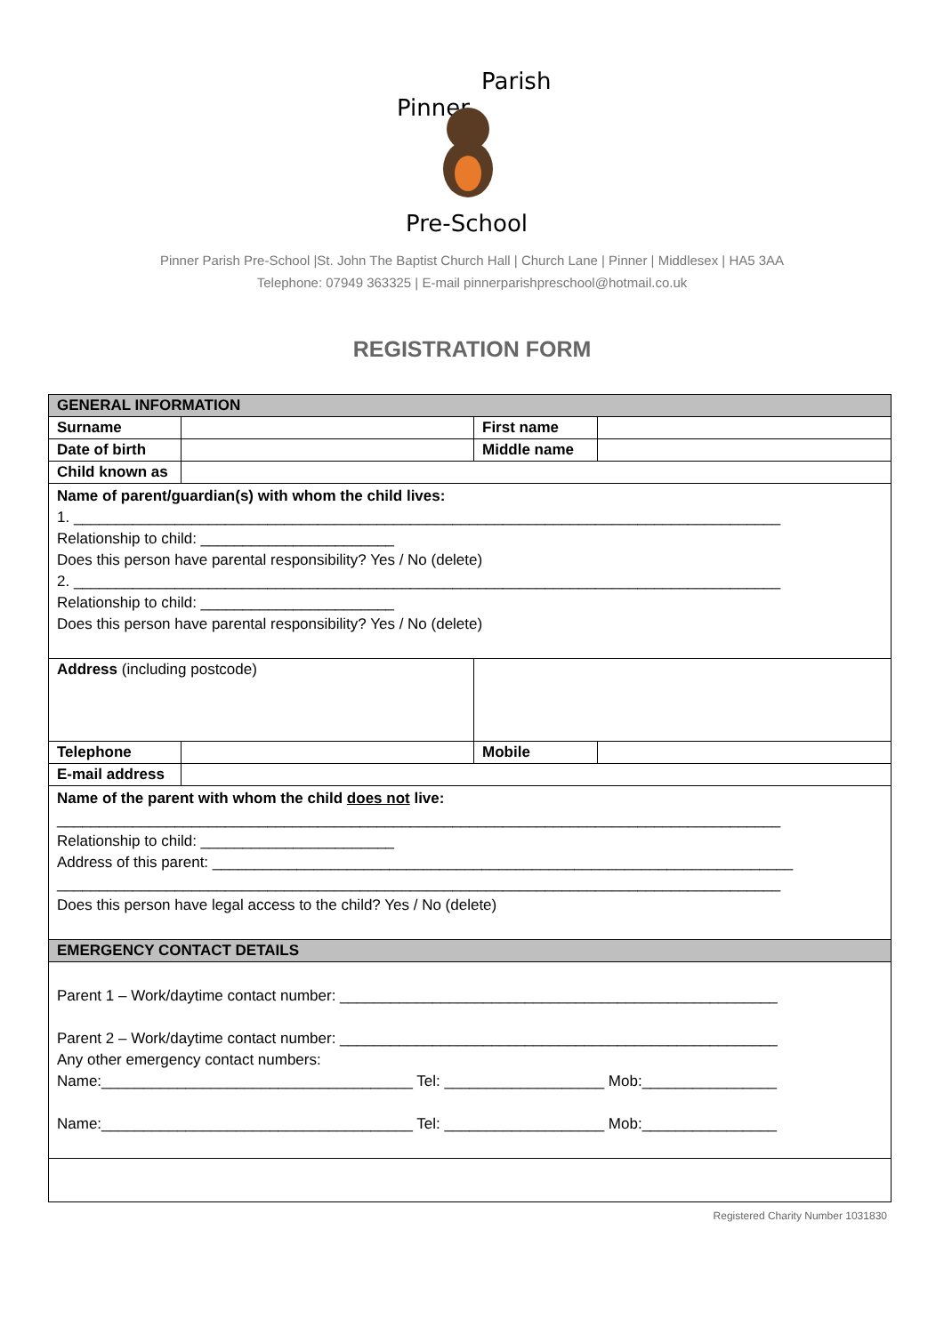Pinner
Parish
Pre-School
Pinner Parish Pre-School |St. John The Baptist Church Hall | Church Lane | Pinner | Middlesex | HA5 3AA
Telephone: 07949 363325 | E-mail pinnerparishpreschool@hotmail.co.uk
REGISTRATION FORM
| GENERAL INFORMATION | | | |
| Surname | | First name | |
| Date of birth | | Middle name | |
| Child known as | | | |
| Name of parent/guardian(s) with whom the child lives: 1. ____________________________________________________________________________________ Relationship to child: _______________________ Does this person have parental responsibility? Yes / No (delete) 2. ____________________________________________________________________________________ Relationship to child: _______________________ Does this person have parental responsibility? Yes / No (delete) | | | |
| Address (including postcode) | | | |
| Telephone | | Mobile | |
| E-mail address | | | |
| Name of the parent with whom the child does not live: ______________________________________________________________________________________ Relationship to child: _______________________ Address of this parent: _____________________________________________________________________ ______________________________________________________________________________________ Does this person have legal access to the child? Yes / No (delete) | | | |
| EMERGENCY CONTACT DETAILS | | | |
| Parent 1 – Work/daytime contact number: ____________________________________________________ Parent 2 – Work/daytime contact number: ____________________________________________________ Any other emergency contact numbers: Name:_____________________________________ Tel: ___________________ Mob:________________ Name:_____________________________________ Tel: ___________________ Mob:________________ | | | |
Registered Charity Number 1031830